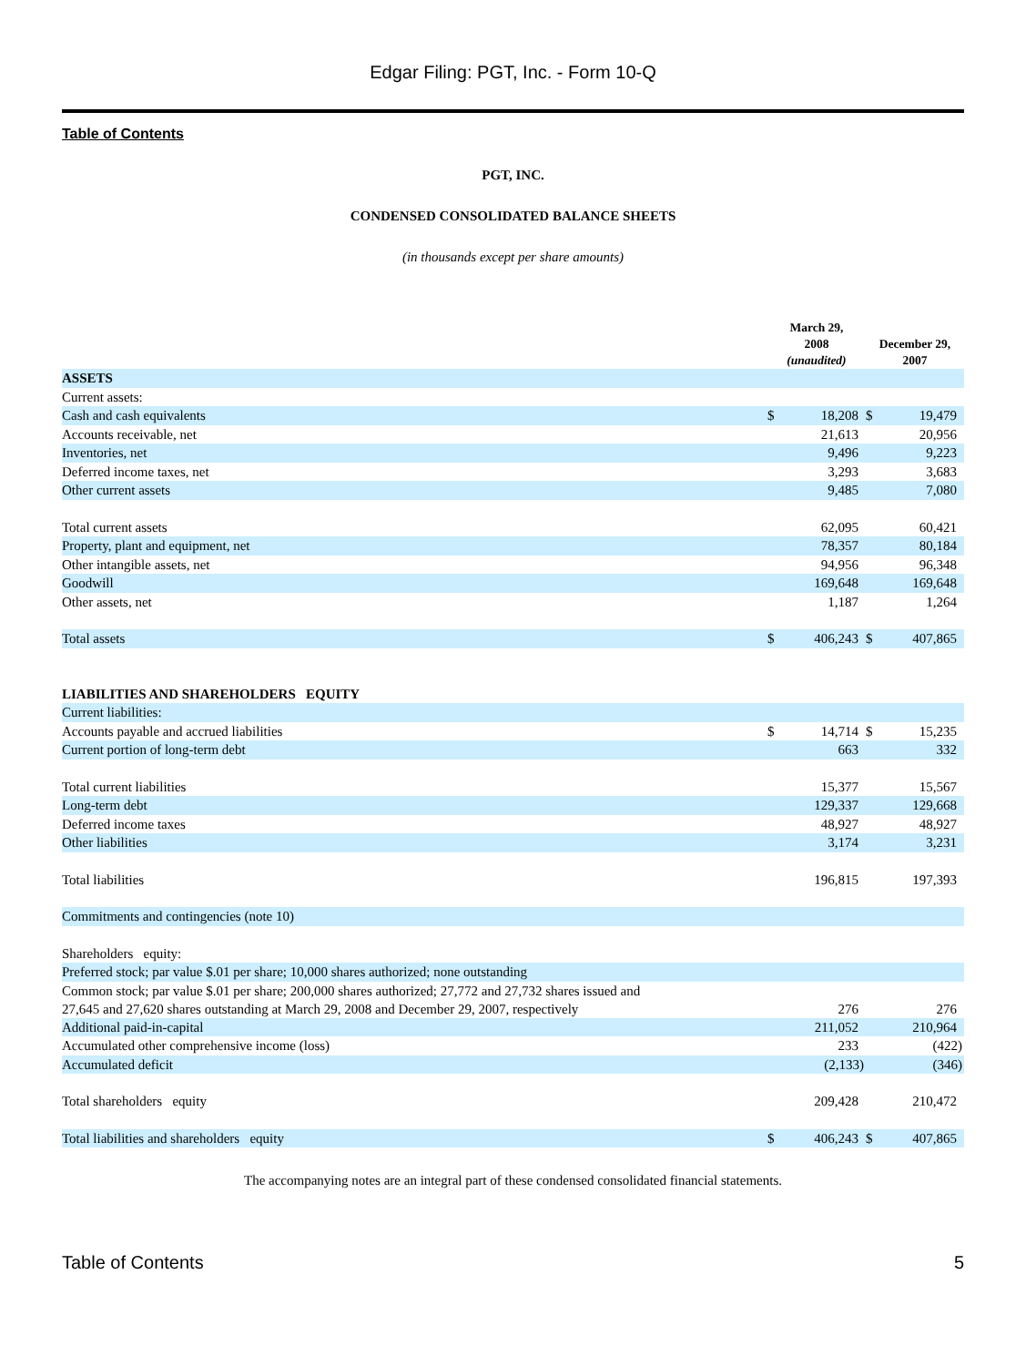Edgar Filing: PGT, Inc. - Form 10-Q
Table of Contents
PGT, INC.
CONDENSED CONSOLIDATED BALANCE SHEETS
(in thousands except per share amounts)
| | March 29, 2008 (unaudited) | | December 29, 2007 | |
| --- | --- | --- | --- | --- |
| ASSETS | | | | |
| Current assets: | | | | |
| Cash and cash equivalents | $ | 18,208 | $ | 19,479 |
| Accounts receivable, net | | 21,613 | | 20,956 |
| Inventories, net | | 9,496 | | 9,223 |
| Deferred income taxes, net | | 3,293 | | 3,683 |
| Other current assets | | 9,485 | | 7,080 |
| Total current assets | | 62,095 | | 60,421 |
| Property, plant and equipment, net | | 78,357 | | 80,184 |
| Other intangible assets, net | | 94,956 | | 96,348 |
| Goodwill | | 169,648 | | 169,648 |
| Other assets, net | | 1,187 | | 1,264 |
| Total assets | $ | 406,243 | $ | 407,865 |
| LIABILITIES AND SHAREHOLDERS EQUITY | | | | |
| Current liabilities: | | | | |
| Accounts payable and accrued liabilities | $ | 14,714 | $ | 15,235 |
| Current portion of long-term debt | | 663 | | 332 |
| Total current liabilities | | 15,377 | | 15,567 |
| Long-term debt | | 129,337 | | 129,668 |
| Deferred income taxes | | 48,927 | | 48,927 |
| Other liabilities | | 3,174 | | 3,231 |
| Total liabilities | | 196,815 | | 197,393 |
| Commitments and contingencies (note 10) | | | | |
| Shareholders equity: | | | | |
| Preferred stock; par value $.01 per share; 10,000 shares authorized; none outstanding | | | | |
| Common stock; par value $.01 per share; 200,000 shares authorized; 27,772 and 27,732 shares issued and 27,645 and 27,620 shares outstanding at March 29, 2008 and December 29, 2007, respectively | | 276 | | 276 |
| Additional paid-in-capital | | 211,052 | | 210,964 |
| Accumulated other comprehensive income (loss) | | 233 | | (422) |
| Accumulated deficit | | (2,133) | | (346) |
| Total shareholders equity | | 209,428 | | 210,472 |
| Total liabilities and shareholders equity | $ | 406,243 | $ | 407,865 |
The accompanying notes are an integral part of these condensed consolidated financial statements.
Table of Contents 5